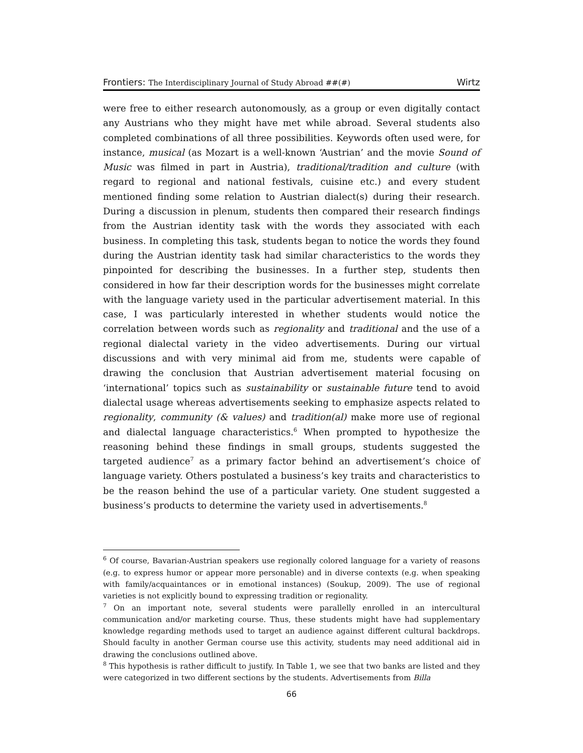Frontiers: The Interdisciplinary Journal of Study Abroad ##(#) Wirtz
were free to either research autonomously, as a group or even digitally contact any Austrians who they might have met while abroad. Several students also completed combinations of all three possibilities. Keywords often used were, for instance, musical (as Mozart is a well-known ‘Austrian’ and the movie Sound of Music was filmed in part in Austria), traditional/tradition and culture (with regard to regional and national festivals, cuisine etc.) and every student mentioned finding some relation to Austrian dialect(s) during their research. During a discussion in plenum, students then compared their research findings from the Austrian identity task with the words they associated with each business. In completing this task, students began to notice the words they found during the Austrian identity task had similar characteristics to the words they pinpointed for describing the businesses. In a further step, students then considered in how far their description words for the businesses might correlate with the language variety used in the particular advertisement material. In this case, I was particularly interested in whether students would notice the correlation between words such as regionality and traditional and the use of a regional dialectal variety in the video advertisements. During our virtual discussions and with very minimal aid from me, students were capable of drawing the conclusion that Austrian advertisement material focusing on ‘international’ topics such as sustainability or sustainable future tend to avoid dialectal usage whereas advertisements seeking to emphasize aspects related to regionality, community (& values) and tradition(al) make more use of regional and dialectal language characteristics.<sup>6</sup> When prompted to hypothesize the reasoning behind these findings in small groups, students suggested the targeted audience<sup>7</sup> as a primary factor behind an advertisement’s choice of language variety. Others postulated a business’s key traits and characteristics to be the reason behind the use of a particular variety. One student suggested a business’s products to determine the variety used in advertisements.<sup>8</sup>
<sup>6</sup> Of course, Bavarian-Austrian speakers use regionally colored language for a variety of reasons (e.g. to express humor or appear more personable) and in diverse contexts (e.g. when speaking with family/acquaintances or in emotional instances) (Soukup, 2009). The use of regional varieties is not explicitly bound to expressing tradition or regionality.
<sup>7</sup> On an important note, several students were parallelly enrolled in an intercultural communication and/or marketing course. Thus, these students might have had supplementary knowledge regarding methods used to target an audience against different cultural backdrops. Should faculty in another German course use this activity, students may need additional aid in drawing the conclusions outlined above.
<sup>8</sup> This hypothesis is rather difficult to justify. In Table 1, we see that two banks are listed and they were categorized in two different sections by the students. Advertisements from Billa
66